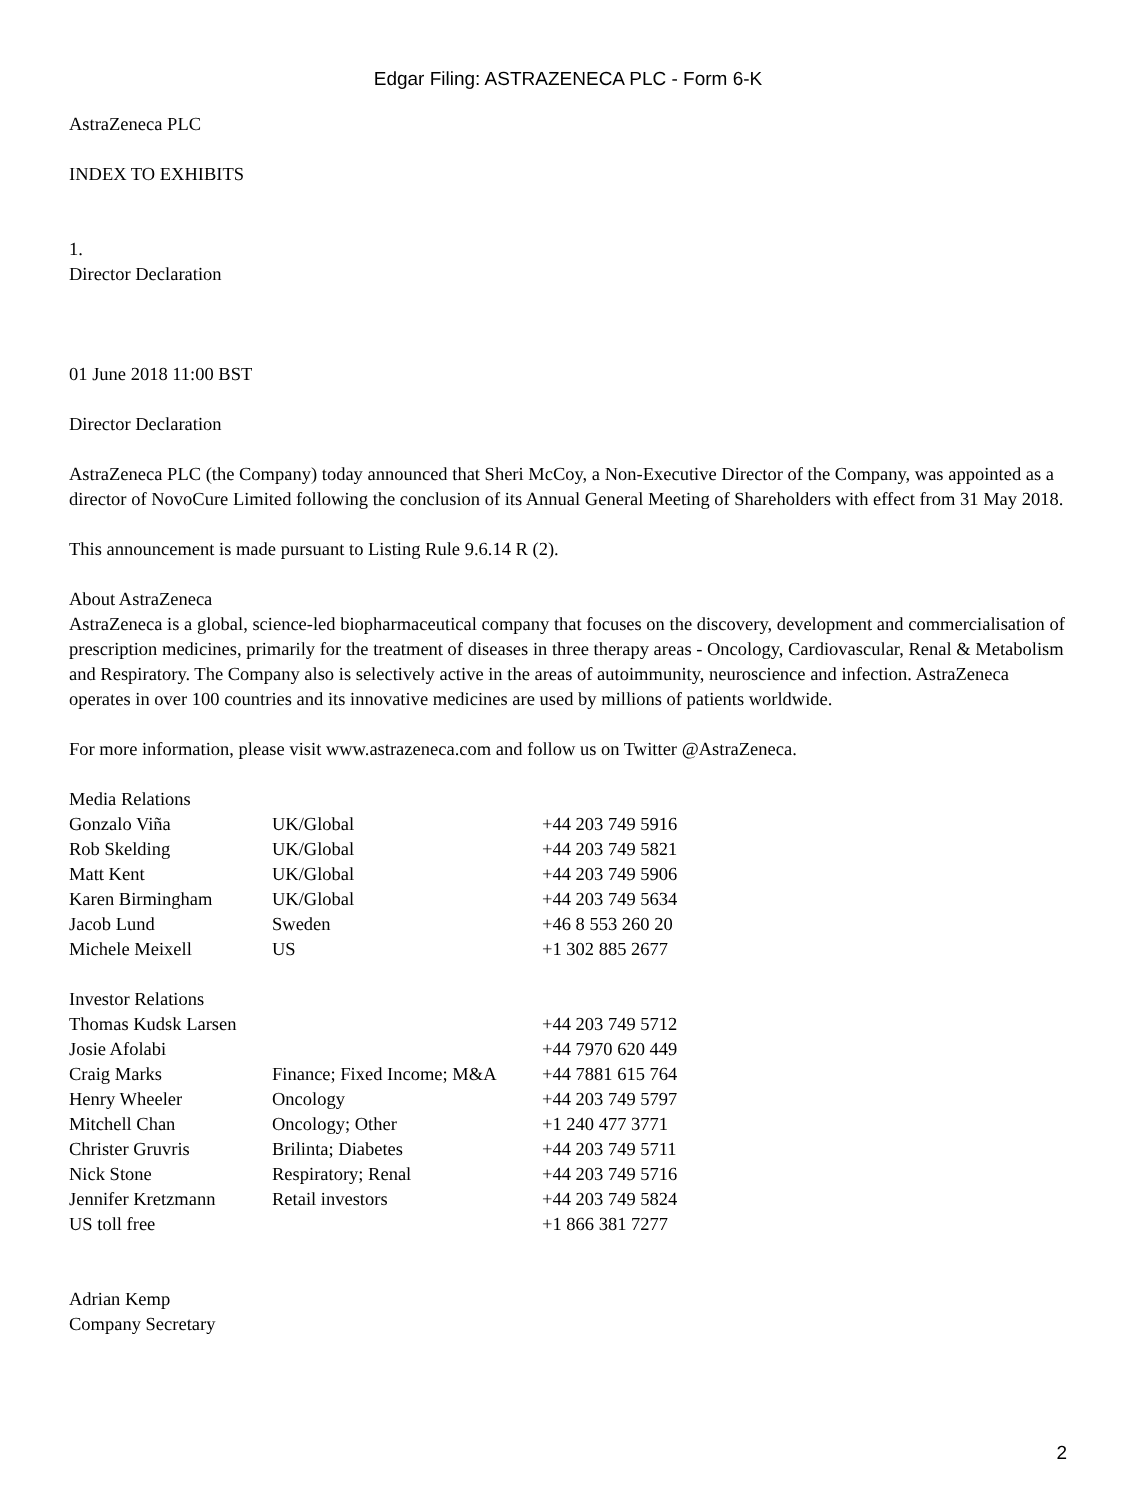Edgar Filing: ASTRAZENECA PLC - Form 6-K
AstraZeneca PLC
INDEX TO EXHIBITS
1.
Director Declaration
01 June 2018 11:00 BST
Director Declaration
AstraZeneca PLC (the Company) today announced that Sheri McCoy, a Non-Executive Director of the Company, was appointed as a director of NovoCure Limited following the conclusion of its Annual General Meeting of Shareholders with effect from 31 May 2018.
This announcement is made pursuant to Listing Rule 9.6.14 R (2).
About AstraZeneca
AstraZeneca is a global, science-led biopharmaceutical company that focuses on the discovery, development and commercialisation of prescription medicines, primarily for the treatment of diseases in three therapy areas - Oncology, Cardiovascular, Renal & Metabolism and Respiratory. The Company also is selectively active in the areas of autoimmunity, neuroscience and infection. AstraZeneca operates in over 100 countries and its innovative medicines are used by millions of patients worldwide.
For more information, please visit www.astrazeneca.com and follow us on Twitter @AstraZeneca.
| Media Relations | | |
| Gonzalo Viña | UK/Global | +44 203 749 5916 |
| Rob Skelding | UK/Global | +44 203 749 5821 |
| Matt Kent | UK/Global | +44 203 749 5906 |
| Karen Birmingham | UK/Global | +44 203 749 5634 |
| Jacob Lund | Sweden | +46 8 553 260 20 |
| Michele Meixell | US | +1 302 885 2677 |
| Investor Relations | | |
| Thomas Kudsk Larsen | | +44 203 749 5712 |
| Josie Afolabi | | +44 7970 620 449 |
| Craig Marks | Finance; Fixed Income; M&A | +44 7881 615 764 |
| Henry Wheeler | Oncology | +44 203 749 5797 |
| Mitchell Chan | Oncology; Other | +1 240 477 3771 |
| Christer Gruvris | Brilinta; Diabetes | +44 203 749 5711 |
| Nick Stone | Respiratory; Renal | +44 203 749 5716 |
| Jennifer Kretzmann | Retail investors | +44 203 749 5824 |
| US toll free | | +1 866 381 7277 |
Adrian Kemp
Company Secretary
2